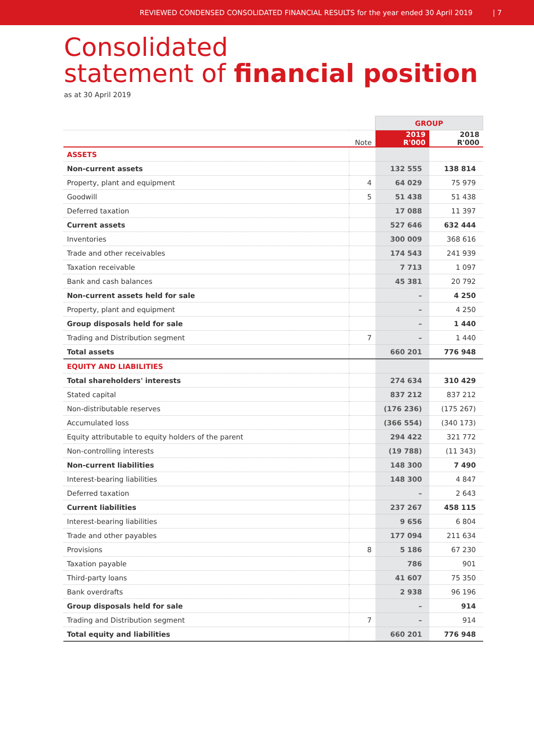REVIEWED CONDENSED CONSOLIDATED FINANCIAL RESULTS for the year ended 30 April 2019 | 7
Consolidated
statement of financial position
as at 30 April 2019
| | | GROUP | |
| --- | --- | --- | --- |
| | Note | 2019 R'000 | 2018 R'000 |
| ASSETS | | | |
| Non-current assets | | 132 555 | 138 814 |
| Property, plant and equipment | 4 | 64 029 | 75 979 |
| Goodwill | 5 | 51 438 | 51 438 |
| Deferred taxation | | 17 088 | 11 397 |
| Current assets | | 527 646 | 632 444 |
| Inventories | | 300 009 | 368 616 |
| Trade and other receivables | | 174 543 | 241 939 |
| Taxation receivable | | 7 713 | 1 097 |
| Bank and cash balances | | 45 381 | 20 792 |
| Non-current assets held for sale | | – | 4 250 |
| Property, plant and equipment | | – | 4 250 |
| Group disposals held for sale | | – | 1 440 |
| Trading and Distribution segment | 7 | – | 1 440 |
| Total assets | | 660 201 | 776 948 |
| EQUITY AND LIABILITIES | | | |
| Total shareholders' interests | | 274 634 | 310 429 |
| Stated capital | | 837 212 | 837 212 |
| Non-distributable reserves | | (176 236) | (175 267) |
| Accumulated loss | | (366 554) | (340 173) |
| Equity attributable to equity holders of the parent | | 294 422 | 321 772 |
| Non-controlling interests | | (19 788) | (11 343) |
| Non-current liabilities | | 148 300 | 7 490 |
| Interest-bearing liabilities | | 148 300 | 4 847 |
| Deferred taxation | | – | 2 643 |
| Current liabilities | | 237 267 | 458 115 |
| Interest-bearing liabilities | | 9 656 | 6 804 |
| Trade and other payables | | 177 094 | 211 634 |
| Provisions | 8 | 5 186 | 67 230 |
| Taxation payable | | 786 | 901 |
| Third-party loans | | 41 607 | 75 350 |
| Bank overdrafts | | 2 938 | 96 196 |
| Group disposals held for sale | | – | 914 |
| Trading and Distribution segment | 7 | – | 914 |
| Total equity and liabilities | | 660 201 | 776 948 |